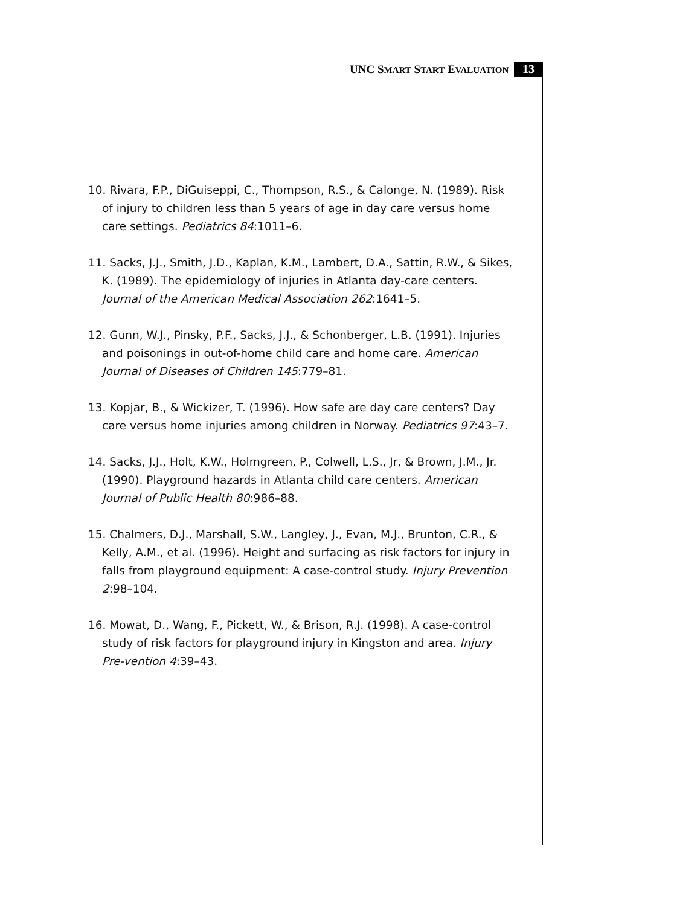UNC SMART START EVALUATION 13
10. Rivara, F.P., DiGuiseppi, C., Thompson, R.S., & Calonge, N. (1989). Risk of injury to children less than 5 years of age in day care versus home care settings. Pediatrics 84:1011–6.
11. Sacks, J.J., Smith, J.D., Kaplan, K.M., Lambert, D.A., Sattin, R.W., & Sikes, K. (1989). The epidemiology of injuries in Atlanta day-care centers. Journal of the American Medical Association 262:1641–5.
12. Gunn, W.J., Pinsky, P.F., Sacks, J.J., & Schonberger, L.B. (1991). Injuries and poisonings in out-of-home child care and home care. American Journal of Diseases of Children 145:779–81.
13. Kopjar, B., & Wickizer, T. (1996). How safe are day care centers? Day care versus home injuries among children in Norway. Pediatrics 97:43–7.
14. Sacks, J.J., Holt, K.W., Holmgreen, P., Colwell, L.S., Jr, & Brown, J.M., Jr. (1990). Playground hazards in Atlanta child care centers. American Journal of Public Health 80:986–88.
15. Chalmers, D.J., Marshall, S.W., Langley, J., Evan, M.J., Brunton, C.R., & Kelly, A.M., et al. (1996). Height and surfacing as risk factors for injury in falls from playground equipment: A case-control study. Injury Prevention 2:98–104.
16. Mowat, D., Wang, F., Pickett, W., & Brison, R.J. (1998). A case-control study of risk factors for playground injury in Kingston and area. Injury Pre-vention 4:39–43.